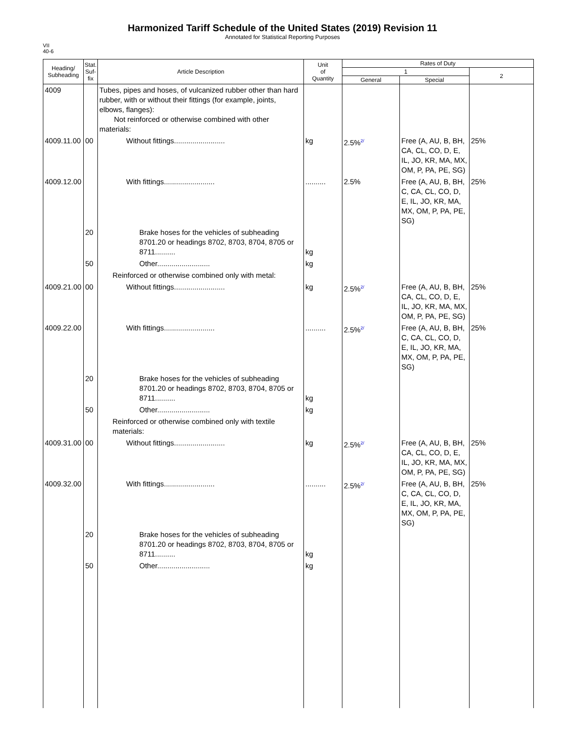Harmonized Tariff Schedule of the United States (2019) Revision 11
Annotated for Statistical Reporting Purposes
VII
40-6
| Heading/ Subheading | Stat. Suf- fix | Article Description | Unit of Quantity | Rates of Duty | | |
| --- | --- | --- | --- | --- | --- | --- |
| | | | | 1 | | 2 |
| | | | | General | Special | |
| 4009 | | Tubes, pipes and hoses, of vulcanized rubber other than hard rubber, with or without their fittings (for example, joints, elbows, flanges): Not reinforced or otherwise combined with other materials: | | | | |
| 4009.11.00 | 00 | Without fittings......................... | kg | 2.5%<sup>2/</sup> | Free (A, AU, B, BH, CA, CL, CO, D, E, IL, JO, KR, MA, MX, OM, P, PA, PE, SG) | 25% |
| 4009.12.00 | | With fittings......................... | .......... | 2.5% | Free (A, AU, B, BH, C, CA, CL, CO, D, E, IL, JO, KR, MA, MX, OM, P, PA, PE, SG) | 25% |
| | 20 | Brake hoses for the vehicles of subheading 8701.20 or headings 8702, 8703, 8704, 8705 or 8711.......... | kg | | | |
| | 50 | Other.......................... | kg | | | |
| | | Reinforced or otherwise combined only with metal: | | | | |
| 4009.21.00 | 00 | Without fittings......................... | kg | 2.5%<sup>2/</sup> | Free (A, AU, B, BH, CA, CL, CO, D, E, IL, JO, KR, MA, MX, OM, P, PA, PE, SG) | 25% |
| 4009.22.00 | | With fittings......................... | .......... | 2.5%<sup>2/</sup> | Free (A, AU, B, BH, C, CA, CL, CO, D, E, IL, JO, KR, MA, MX, OM, P, PA, PE, SG) | 25% |
| | 20 | Brake hoses for the vehicles of subheading 8701.20 or headings 8702, 8703, 8704, 8705 or 8711.......... | kg | | | |
| | 50 | Other.......................... | kg | | | |
| | | Reinforced or otherwise combined only with textile materials: | | | | |
| 4009.31.00 | 00 | Without fittings......................... | kg | 2.5%<sup>2/</sup> | Free (A, AU, B, BH, CA, CL, CO, D, E, IL, JO, KR, MA, MX, OM, P, PA, PE, SG) | 25% |
| 4009.32.00 | | With fittings......................... | .......... | 2.5%<sup>2/</sup> | Free (A, AU, B, BH, C, CA, CL, CO, D, E, IL, JO, KR, MA, MX, OM, P, PA, PE, SG) | 25% |
| | 20 | Brake hoses for the vehicles of subheading 8701.20 or headings 8702, 8703, 8704, 8705 or 8711.......... | kg | | | |
| | 50 | Other.......................... | kg | | | |